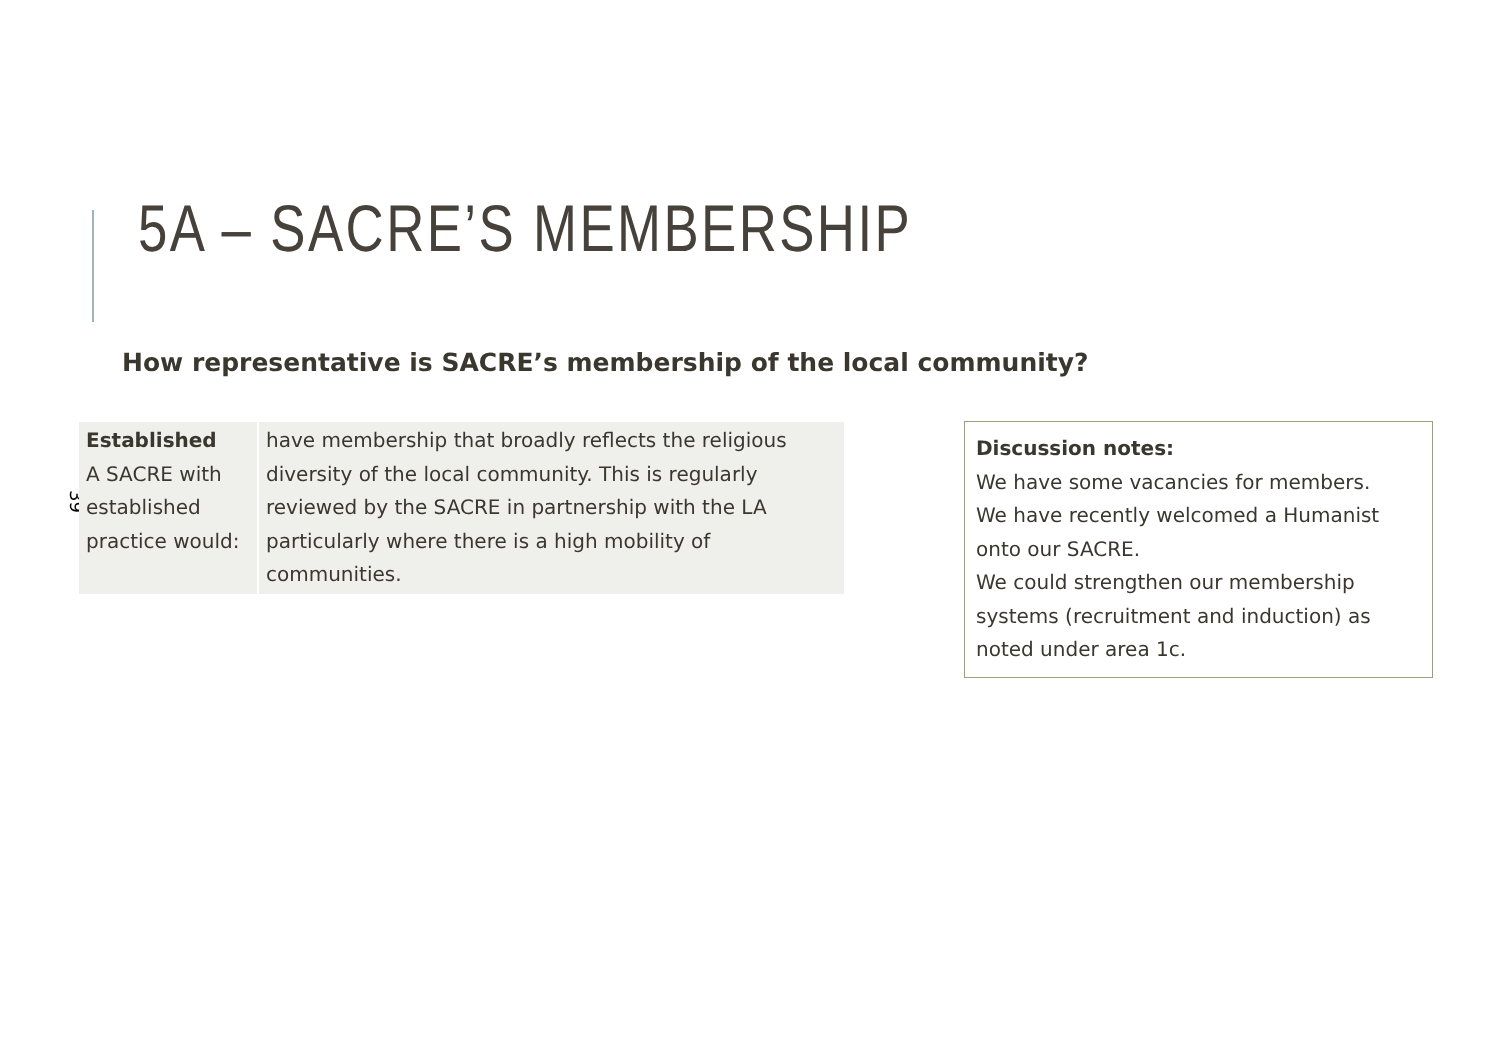5A – SACRE’S MEMBERSHIP
How representative is SACRE’s membership of the local community?
39
| Established A SACRE with established practice would: | have membership that broadly reflects the religious diversity of the local community. This is regularly reviewed by the SACRE in partnership with the LA particularly where there is a high mobility of communities. |
Discussion notes:
We have some vacancies for members.
We have recently welcomed a Humanist onto our SACRE.
We could strengthen our membership systems (recruitment and induction) as noted under area 1c.